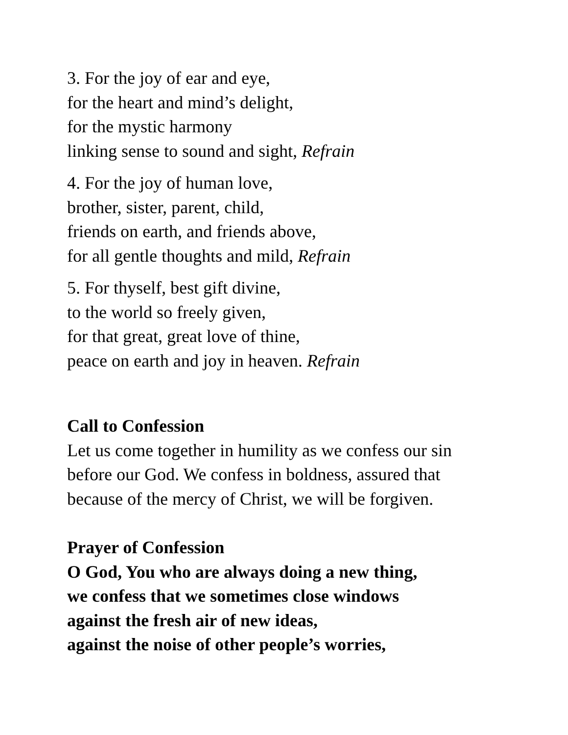3. For the joy of ear and eye,
for the heart and mind’s delight,
for the mystic harmony
linking sense to sound and sight, Refrain
4. For the joy of human love,
brother, sister, parent, child,
friends on earth, and friends above,
for all gentle thoughts and mild, Refrain
5. For thyself, best gift divine,
to the world so freely given,
for that great, great love of thine,
peace on earth and joy in heaven. Refrain
Call to Confession
Let us come together in humility as we confess our sin
before our God. We confess in boldness, assured that
because of the mercy of Christ, we will be forgiven.
Prayer of Confession
O God, You who are always doing a new thing,
we confess that we sometimes close windows
against the fresh air of new ideas,
against the noise of other people’s worries,